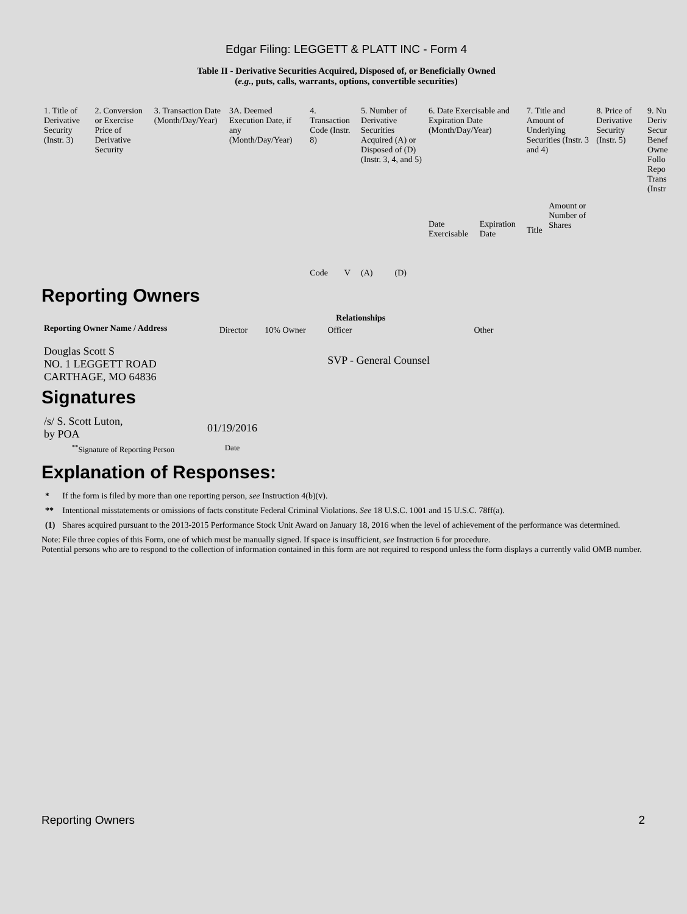Edgar Filing: LEGGETT & PLATT INC - Form 4
Table II - Derivative Securities Acquired, Disposed of, or Beneficially Owned
(e.g., puts, calls, warrants, options, convertible securities)
| 1. Title of Derivative Security (Instr. 3) | 2. Conversion or Exercise Price of Derivative Security | 3. Transaction Date (Month/Day/Year) | 3A. Deemed Execution Date, if any (Month/Day/Year) | 4. Transaction Code (Instr. 8) | | 5. Number of Derivative Securities Acquired (A) or Disposed of (D) (Instr. 3, 4, and 5) | | 6. Date Exercisable and Expiration Date (Month/Day/Year) | | 7. Title and Amount of Underlying Securities (Instr. 3 and 4) | | 8. Price of Derivative Security (Instr. 5) | 9. Nu Deriv Secur Benef Owne Follo Repo Trans (Instr |
| | | | | Code | V | (A) | (D) | Date Exercisable | Expiration Date | Title | Amount or Number of Shares | | |
Reporting Owners
| Reporting Owner Name / Address | Relationships | | | |
| --- | --- | --- | --- | --- |
| | Director | 10% Owner | Officer | Other |
| Douglas Scott S NO. 1 LEGGETT ROAD CARTHAGE, MO 64836 | | | SVP - General Counsel | |
Signatures
| /s/ S. Scott Luton, by POA | 01/19/2016 |
| <sup>**</sup> Signature of Reporting Person | Date |
Explanation of Responses:
| * | If the form is filed by more than one reporting person, see Instruction 4(b)(v). |
| ** | Intentional misstatements or omissions of facts constitute Federal Criminal Violations. See 18 U.S.C. 1001 and 15 U.S.C. 78ff(a). |
| (1) | Shares acquired pursuant to the 2013-2015 Performance Stock Unit Award on January 18, 2016 when the level of achievement of the performance was determined. |
Note: File three copies of this Form, one of which must be manually signed. If space is insufficient, see Instruction 6 for procedure.
Potential persons who are to respond to the collection of information contained in this form are not required to respond unless the form displays a currently valid OMB number.
Reporting Owners 2